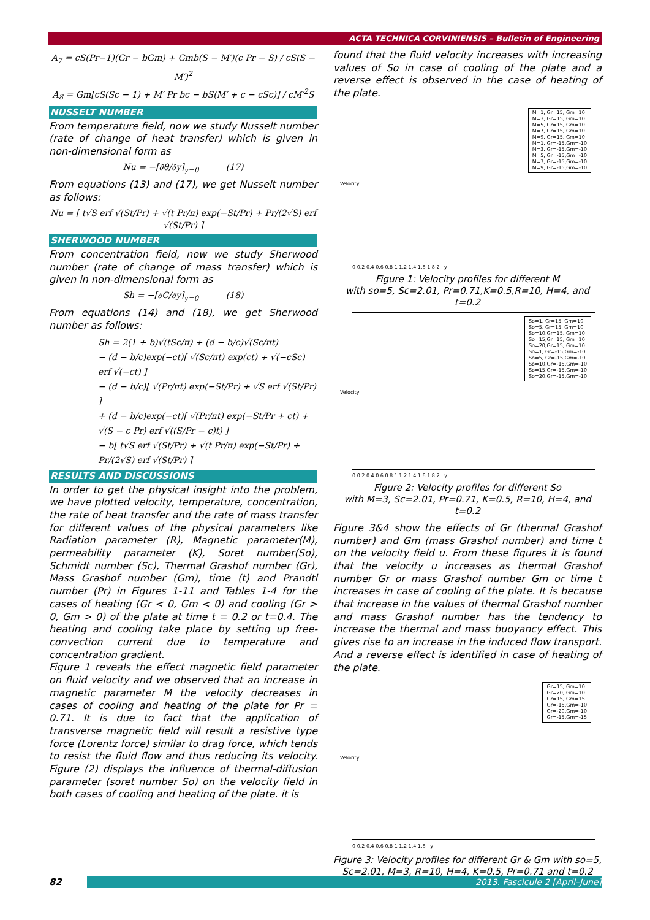ACTA TECHNICA CORVINIENSIS – Bulletin of Engineering
A<sub>7</sub> = cS(Pr−1)(Gr − bGm) + Gmb(S − M′)(c Pr − S) / cS(S − M′)<sup>2</sup>
A<sub>8</sub> = Gm[cS(Sc − 1) + M′ Pr bc − bS(M′ + c − cSc)] / cM′<sup>2</sup>S
NUSSELT NUMBER
From temperature field, now we study Nusselt number (rate of change of heat transfer) which is given in non-dimensional form as
Nu = −[∂θ/∂y]<sub>y=0</sub> (17)
From equations (13) and (17), we get Nusselt number as follows:
Nu = [ t√S erf √(St/Pr) + √(t Pr/π) exp(−St/Pr) + Pr/(2√S) erf √(St/Pr) ]
SHERWOOD NUMBER
From concentration field, now we study Sherwood number (rate of change of mass transfer) which is given in non-dimensional form as
Sh = −[∂C/∂y]<sub>y=0</sub> (18)
From equations (14) and (18), we get Sherwood number as follows:
Sh = 2(1 + b)√(tSc/π) + (d − b/c)√(Sc/πt)
− (d − b/c)exp(−ct)[ √(Sc/πt) exp(ct) + √(−cSc) erf √(−ct) ]
− (d − b/c)[ √(Pr/πt) exp(−St/Pr) + √S erf √(St/Pr) ]
+ (d − b/c)exp(−ct)[ √(Pr/πt) exp(−St/Pr + ct) + √(S − c Pr) erf √((S/Pr − c)t) ]
− b[ t√S erf √(St/Pr) + √(t Pr/π) exp(−St/Pr) + Pr/(2√S) erf √(St/Pr) ]
RESULTS AND DISCUSSIONS
In order to get the physical insight into the problem, we have plotted velocity, temperature, concentration, the rate of heat transfer and the rate of mass transfer for different values of the physical parameters like Radiation parameter (R), Magnetic parameter(M), permeability parameter (K), Soret number(So), Schmidt number (Sc), Thermal Grashof number (Gr), Mass Grashof number (Gm), time (t) and Prandtl number (Pr) in Figures 1-11 and Tables 1-4 for the cases of heating (Gr < 0, Gm < 0) and cooling (Gr > 0, Gm > 0) of the plate at time t = 0.2 or t=0.4. The heating and cooling take place by setting up free-convection current due to temperature and concentration gradient.
Figure 1 reveals the effect magnetic field parameter on fluid velocity and we observed that an increase in magnetic parameter M the velocity decreases in cases of cooling and heating of the plate for Pr = 0.71. It is due to fact that the application of transverse magnetic field will result a resistive type force (Lorentz force) similar to drag force, which tends to resist the fluid flow and thus reducing its velocity. Figure (2) displays the influence of thermal-diffusion parameter (soret number So) on the velocity field in both cases of cooling and heating of the plate. it is
found that the fluid velocity increases with increasing values of So in case of cooling of the plate and a reverse effect is observed in the case of heating of the plate.
M=1, Gr=15, Gm=10
M=3, Gr=15, Gm=10
M=5, Gr=15, Gm=10
M=7, Gr=15, Gm=10
M=9, Gr=15, Gm=10
M=1, Gr=-15,Gm=-10
M=3, Gr=-15,Gm=-10
M=5, Gr=-15,Gm=-10
M=7, Gr=-15,Gm=-10
M=9, Gr=-15,Gm=-10
0 0.2 0.4 0.6 0.8 1 1.2 1.4 1.6 1.8 2 y
Velocity
Figure 1: Velocity profiles for different M
with so=5, Sc=2.01, Pr=0.71,K=0.5,R=10, H=4, and t=0.2
So=1, Gr=15, Gm=10
So=5, Gr=15, Gm=10
So=10,Gr=15, Gm=10
So=15,Gr=15, Gm=10
So=20,Gr=15, Gm=10
So=1, Gr=-15,Gm=-10
So=5, Gr=-15,Gm=-10
So=10,Gr=-15,Gm=-10
So=15,Gr=-15,Gm=-10
So=20,Gr=-15,Gm=-10
0 0.2 0.4 0.6 0.8 1 1.2 1.4 1.6 1.8 2 y
Velocity
Figure 2: Velocity profiles for different So
with M=3, Sc=2.01, Pr=0.71, K=0.5, R=10, H=4, and t=0.2
Figure 3&4 show the effects of Gr (thermal Grashof number) and Gm (mass Grashof number) and time t on the velocity field u. From these figures it is found that the velocity u increases as thermal Grashof number Gr or mass Grashof number Gm or time t increases in case of cooling of the plate. It is because that increase in the values of thermal Grashof number and mass Grashof number has the tendency to increase the thermal and mass buoyancy effect. This gives rise to an increase in the induced flow transport. And a reverse effect is identified in case of heating of the plate.
Gr=15, Gm=10
Gr=20, Gm=10
Gr=15, Gm=15
Gr=-15,Gm=-10
Gr=-20,Gm=-10
Gr=-15,Gm=-15
0 0.2 0.4 0.6 0.8 1 1.2 1.4 1.6 y
Velocity
Figure 3: Velocity profiles for different Gr & Gm with so=5, Sc=2.01, M=3, R=10, H=4, K=0.5, Pr=0.71 and t=0.2
82
2013. Fascicule 2 [April–June]